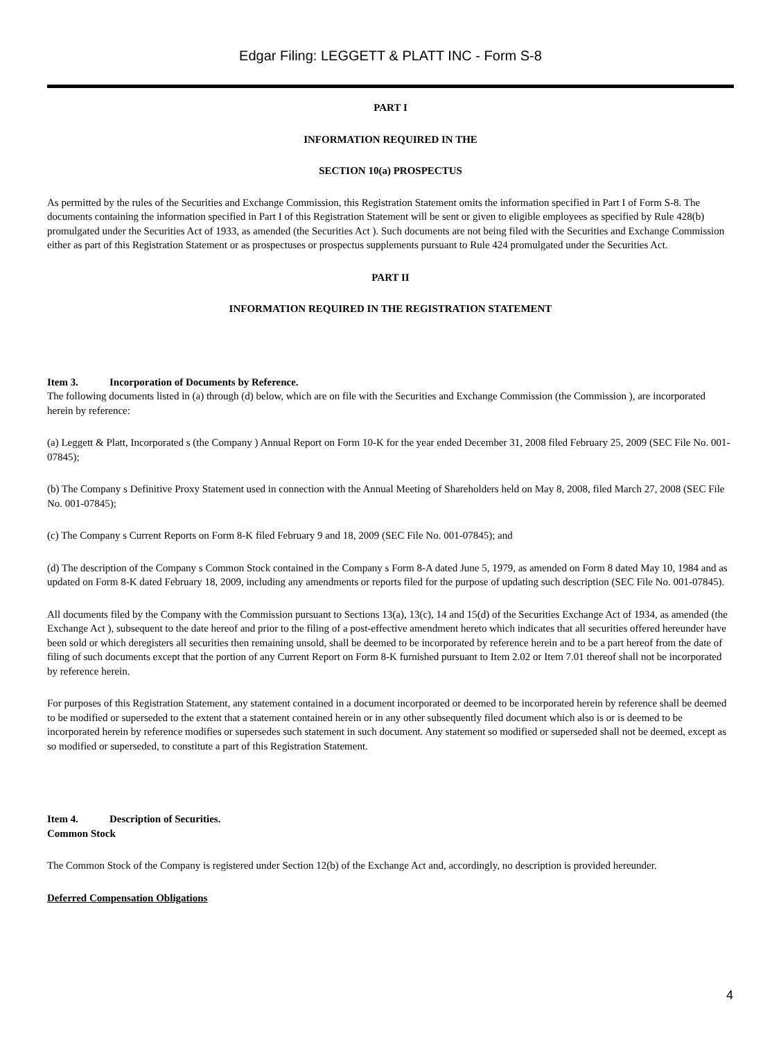Edgar Filing: LEGGETT & PLATT INC - Form S-8
PART I
INFORMATION REQUIRED IN THE
SECTION 10(a) PROSPECTUS
As permitted by the rules of the Securities and Exchange Commission, this Registration Statement omits the information specified in Part I of Form S-8. The documents containing the information specified in Part I of this Registration Statement will be sent or given to eligible employees as specified by Rule 428(b) promulgated under the Securities Act of 1933, as amended (the Securities Act ). Such documents are not being filed with the Securities and Exchange Commission either as part of this Registration Statement or as prospectuses or prospectus supplements pursuant to Rule 424 promulgated under the Securities Act.
PART II
INFORMATION REQUIRED IN THE REGISTRATION STATEMENT
Item 3. Incorporation of Documents by Reference.
The following documents listed in (a) through (d) below, which are on file with the Securities and Exchange Commission (the Commission ), are incorporated herein by reference:
(a) Leggett & Platt, Incorporated s (the Company ) Annual Report on Form 10-K for the year ended December 31, 2008 filed February 25, 2009 (SEC File No. 001-07845);
(b) The Company s Definitive Proxy Statement used in connection with the Annual Meeting of Shareholders held on May 8, 2008, filed March 27, 2008 (SEC File No. 001-07845);
(c) The Company s Current Reports on Form 8-K filed February 9 and 18, 2009 (SEC File No. 001-07845); and
(d) The description of the Company s Common Stock contained in the Company s Form 8-A dated June 5, 1979, as amended on Form 8 dated May 10, 1984 and as updated on Form 8-K dated February 18, 2009, including any amendments or reports filed for the purpose of updating such description (SEC File No. 001-07845).
All documents filed by the Company with the Commission pursuant to Sections 13(a), 13(c), 14 and 15(d) of the Securities Exchange Act of 1934, as amended (the Exchange Act ), subsequent to the date hereof and prior to the filing of a post-effective amendment hereto which indicates that all securities offered hereunder have been sold or which deregisters all securities then remaining unsold, shall be deemed to be incorporated by reference herein and to be a part hereof from the date of filing of such documents except that the portion of any Current Report on Form 8-K furnished pursuant to Item 2.02 or Item 7.01 thereof shall not be incorporated by reference herein.
For purposes of this Registration Statement, any statement contained in a document incorporated or deemed to be incorporated herein by reference shall be deemed to be modified or superseded to the extent that a statement contained herein or in any other subsequently filed document which also is or is deemed to be incorporated herein by reference modifies or supersedes such statement in such document. Any statement so modified or superseded shall not be deemed, except as so modified or superseded, to constitute a part of this Registration Statement.
Item 4. Description of Securities.
Common Stock
The Common Stock of the Company is registered under Section 12(b) of the Exchange Act and, accordingly, no description is provided hereunder.
Deferred Compensation Obligations
4